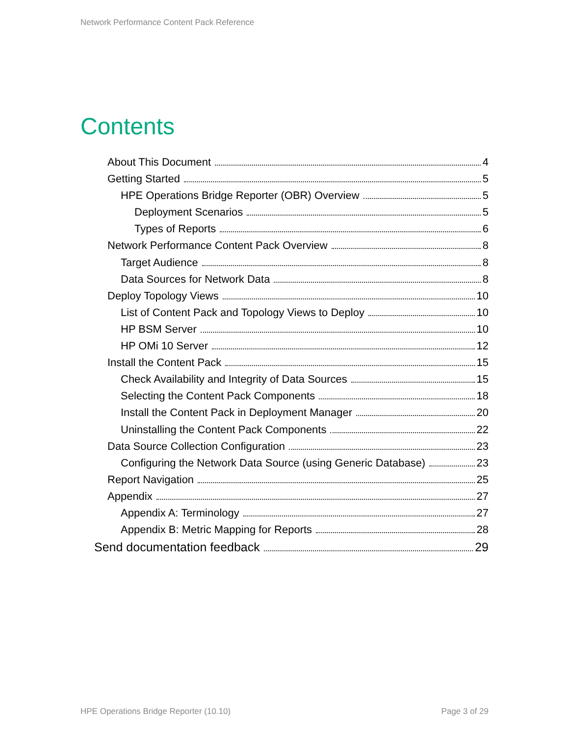Network Performance Content Pack Reference
Contents
About This Document 4
Getting Started 5
HPE Operations Bridge Reporter (OBR) Overview 5
Deployment Scenarios 5
Types of Reports 6
Network Performance Content Pack Overview 8
Target Audience 8
Data Sources for Network Data 8
Deploy Topology Views 10
List of Content Pack and Topology Views to Deploy 10
HP BSM Server 10
HP OMi 10 Server 12
Install the Content Pack 15
Check Availability and Integrity of Data Sources 15
Selecting the Content Pack Components 18
Install the Content Pack in Deployment Manager 20
Uninstalling the Content Pack Components 22
Data Source Collection Configuration 23
Configuring the Network Data Source (using Generic Database) 23
Report Navigation 25
Appendix 27
Appendix A: Terminology 27
Appendix B: Metric Mapping for Reports 28
Send documentation feedback 29
HPE Operations Bridge Reporter (10.10)
Page 3 of 29